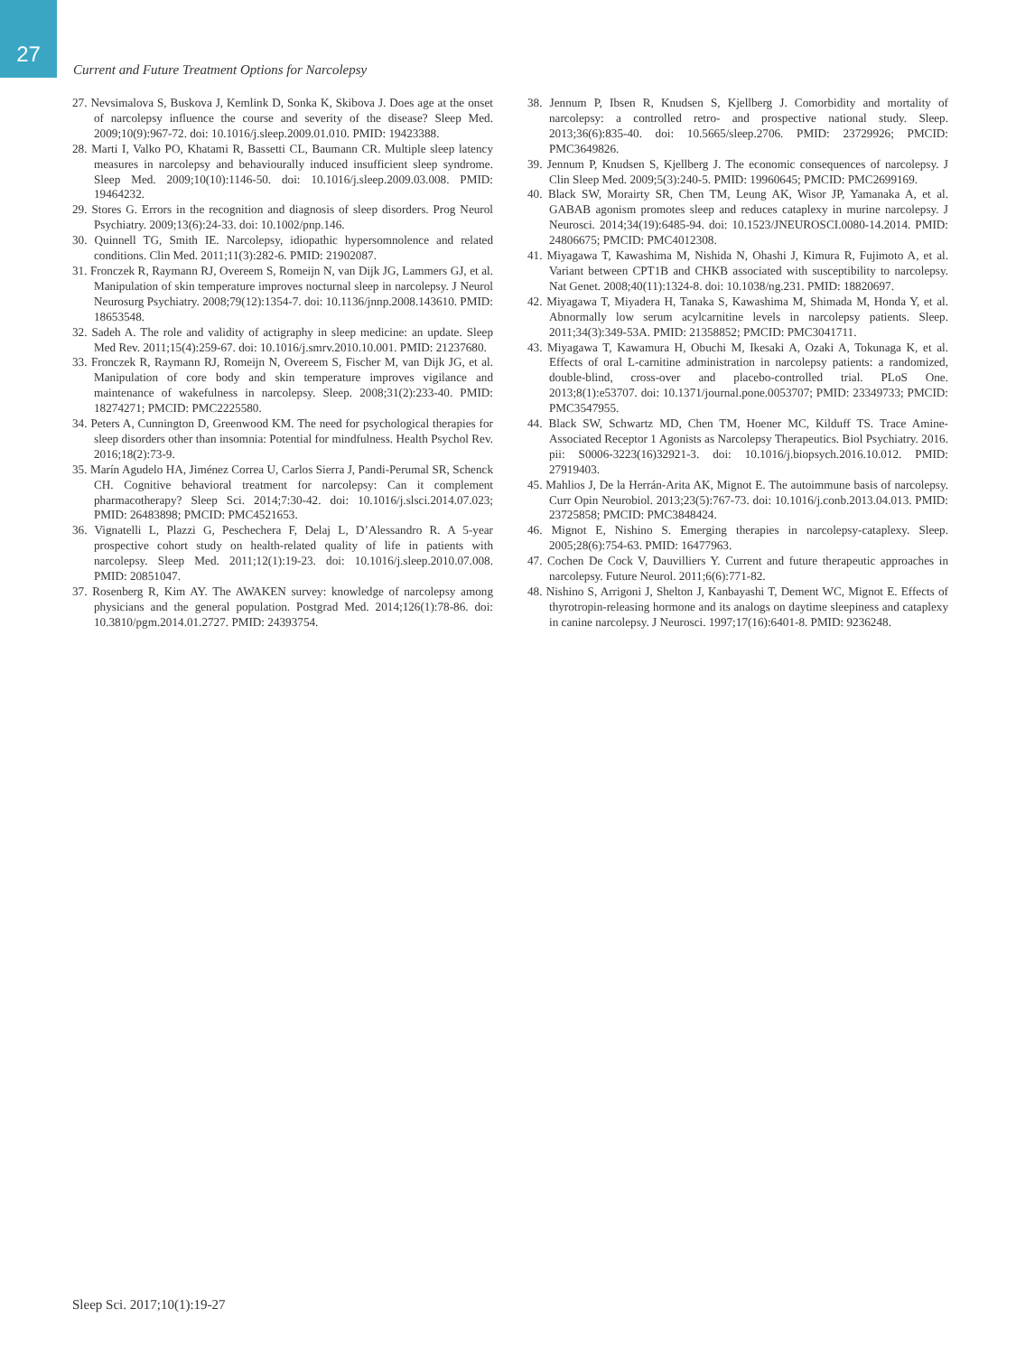27
Current and Future Treatment Options for Narcolepsy
27. Nevsimalova S, Buskova J, Kemlink D, Sonka K, Skibova J. Does age at the onset of narcolepsy influence the course and severity of the disease? Sleep Med. 2009;10(9):967-72. doi: 10.1016/j.sleep.2009.01.010. PMID: 19423388.
28. Marti I, Valko PO, Khatami R, Bassetti CL, Baumann CR. Multiple sleep latency measures in narcolepsy and behaviourally induced insufficient sleep syndrome. Sleep Med. 2009;10(10):1146-50. doi: 10.1016/j.sleep.2009.03.008. PMID: 19464232.
29. Stores G. Errors in the recognition and diagnosis of sleep disorders. Prog Neurol Psychiatry. 2009;13(6):24-33. doi: 10.1002/pnp.146.
30. Quinnell TG, Smith IE. Narcolepsy, idiopathic hypersomnolence and related conditions. Clin Med. 2011;11(3):282-6. PMID: 21902087.
31. Fronczek R, Raymann RJ, Overeem S, Romeijn N, van Dijk JG, Lammers GJ, et al. Manipulation of skin temperature improves nocturnal sleep in narcolepsy. J Neurol Neurosurg Psychiatry. 2008;79(12):1354-7. doi: 10.1136/jnnp.2008.143610. PMID: 18653548.
32. Sadeh A. The role and validity of actigraphy in sleep medicine: an update. Sleep Med Rev. 2011;15(4):259-67. doi: 10.1016/j.smrv.2010.10.001. PMID: 21237680.
33. Fronczek R, Raymann RJ, Romeijn N, Overeem S, Fischer M, van Dijk JG, et al. Manipulation of core body and skin temperature improves vigilance and maintenance of wakefulness in narcolepsy. Sleep. 2008;31(2):233-40. PMID: 18274271; PMCID: PMC2225580.
34. Peters A, Cunnington D, Greenwood KM. The need for psychological therapies for sleep disorders other than insomnia: Potential for mindfulness. Health Psychol Rev. 2016;18(2):73-9.
35. Marín Agudelo HA, Jiménez Correa U, Carlos Sierra J, Pandi-Perumal SR, Schenck CH. Cognitive behavioral treatment for narcolepsy: Can it complement pharmacotherapy? Sleep Sci. 2014;7:30-42. doi: 10.1016/j.slsci.2014.07.023; PMID: 26483898; PMCID: PMC4521653.
36. Vignatelli L, Plazzi G, Peschechera F, Delaj L, D’Alessandro R. A 5-year prospective cohort study on health-related quality of life in patients with narcolepsy. Sleep Med. 2011;12(1):19-23. doi: 10.1016/j.sleep.2010.07.008. PMID: 20851047.
37. Rosenberg R, Kim AY. The AWAKEN survey: knowledge of narcolepsy among physicians and the general population. Postgrad Med. 2014;126(1):78-86. doi: 10.3810/pgm.2014.01.2727. PMID: 24393754.
38. Jennum P, Ibsen R, Knudsen S, Kjellberg J. Comorbidity and mortality of narcolepsy: a controlled retro- and prospective national study. Sleep. 2013;36(6):835-40. doi: 10.5665/sleep.2706. PMID: 23729926; PMCID: PMC3649826.
39. Jennum P, Knudsen S, Kjellberg J. The economic consequences of narcolepsy. J Clin Sleep Med. 2009;5(3):240-5. PMID: 19960645; PMCID: PMC2699169.
40. Black SW, Morairty SR, Chen TM, Leung AK, Wisor JP, Yamanaka A, et al. GABAB agonism promotes sleep and reduces cataplexy in murine narcolepsy. J Neurosci. 2014;34(19):6485-94. doi: 10.1523/JNEUROSCI.0080-14.2014. PMID: 24806675; PMCID: PMC4012308.
41. Miyagawa T, Kawashima M, Nishida N, Ohashi J, Kimura R, Fujimoto A, et al. Variant between CPT1B and CHKB associated with susceptibility to narcolepsy. Nat Genet. 2008;40(11):1324-8. doi: 10.1038/ng.231. PMID: 18820697.
42. Miyagawa T, Miyadera H, Tanaka S, Kawashima M, Shimada M, Honda Y, et al. Abnormally low serum acylcarnitine levels in narcolepsy patients. Sleep. 2011;34(3):349-53A. PMID: 21358852; PMCID: PMC3041711.
43. Miyagawa T, Kawamura H, Obuchi M, Ikesaki A, Ozaki A, Tokunaga K, et al. Effects of oral L-carnitine administration in narcolepsy patients: a randomized, double-blind, cross-over and placebo-controlled trial. PLoS One. 2013;8(1):e53707. doi: 10.1371/journal.pone.0053707; PMID: 23349733; PMCID: PMC3547955.
44. Black SW, Schwartz MD, Chen TM, Hoener MC, Kilduff TS. Trace Amine-Associated Receptor 1 Agonists as Narcolepsy Therapeutics. Biol Psychiatry. 2016. pii: S0006-3223(16)32921-3. doi: 10.1016/j.biopsych.2016.10.012. PMID: 27919403.
45. Mahlios J, De la Herrán-Arita AK, Mignot E. The autoimmune basis of narcolepsy. Curr Opin Neurobiol. 2013;23(5):767-73. doi: 10.1016/j.conb.2013.04.013. PMID: 23725858; PMCID: PMC3848424.
46. Mignot E, Nishino S. Emerging therapies in narcolepsy-cataplexy. Sleep. 2005;28(6):754-63. PMID: 16477963.
47. Cochen De Cock V, Dauvilliers Y. Current and future therapeutic approaches in narcolepsy. Future Neurol. 2011;6(6):771-82.
48. Nishino S, Arrigoni J, Shelton J, Kanbayashi T, Dement WC, Mignot E. Effects of thyrotropin-releasing hormone and its analogs on daytime sleepiness and cataplexy in canine narcolepsy. J Neurosci. 1997;17(16):6401-8. PMID: 9236248.
Sleep Sci. 2017;10(1):19-27